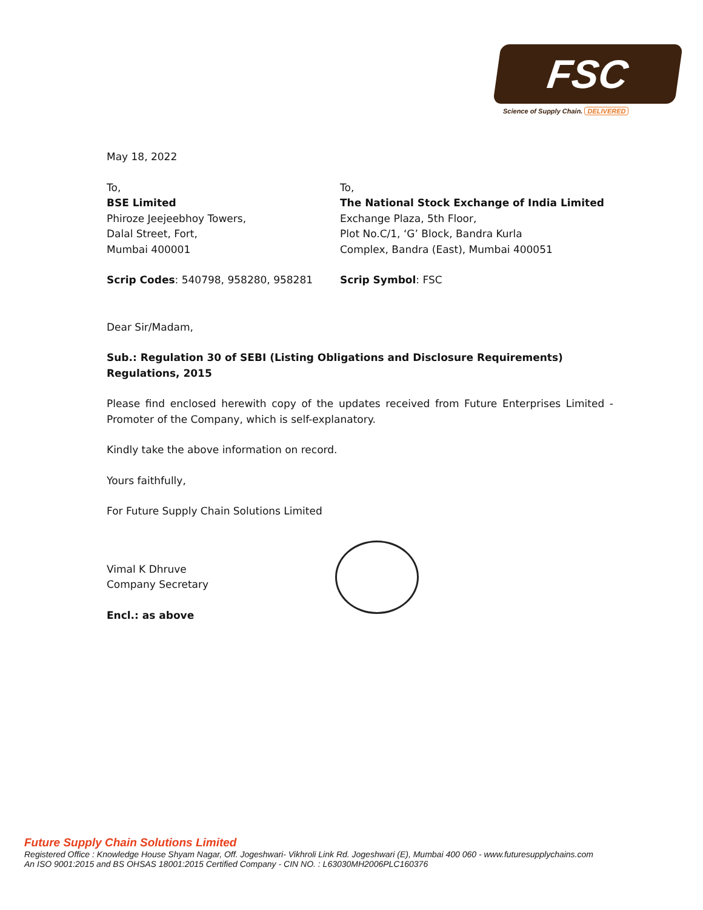FSC
Science of Supply Chain. DELIVERED
May 18, 2022
To,
BSE Limited
Phiroze Jeejeebhoy Towers,
Dalal Street, Fort,
Mumbai 400001
To,
The National Stock Exchange of India Limited
Exchange Plaza, 5th Floor,
Plot No.C/1, ‘G’ Block, Bandra Kurla
Complex, Bandra (East), Mumbai 400051
Scrip Codes: 540798, 958280, 958281 Scrip Symbol: FSC
Dear Sir/Madam,
Sub.: Regulation 30 of SEBI (Listing Obligations and Disclosure Requirements) Regulations, 2015
Please find enclosed herewith copy of the updates received from Future Enterprises Limited - Promoter of the Company, which is self-explanatory.
Kindly take the above information on record.
Yours faithfully,
For Future Supply Chain Solutions Limited
Vimal K Dhruve
Company Secretary
Encl.: as above
Future Supply Chain Solutions Limited
Registered Office : Knowledge House Shyam Nagar, Off. Jogeshwari- Vikhroli Link Rd. Jogeshwari (E), Mumbai 400 060 - www.futuresupplychains.com
An ISO 9001:2015 and BS OHSAS 18001:2015 Certified Company - CIN NO. : L63030MH2006PLC160376